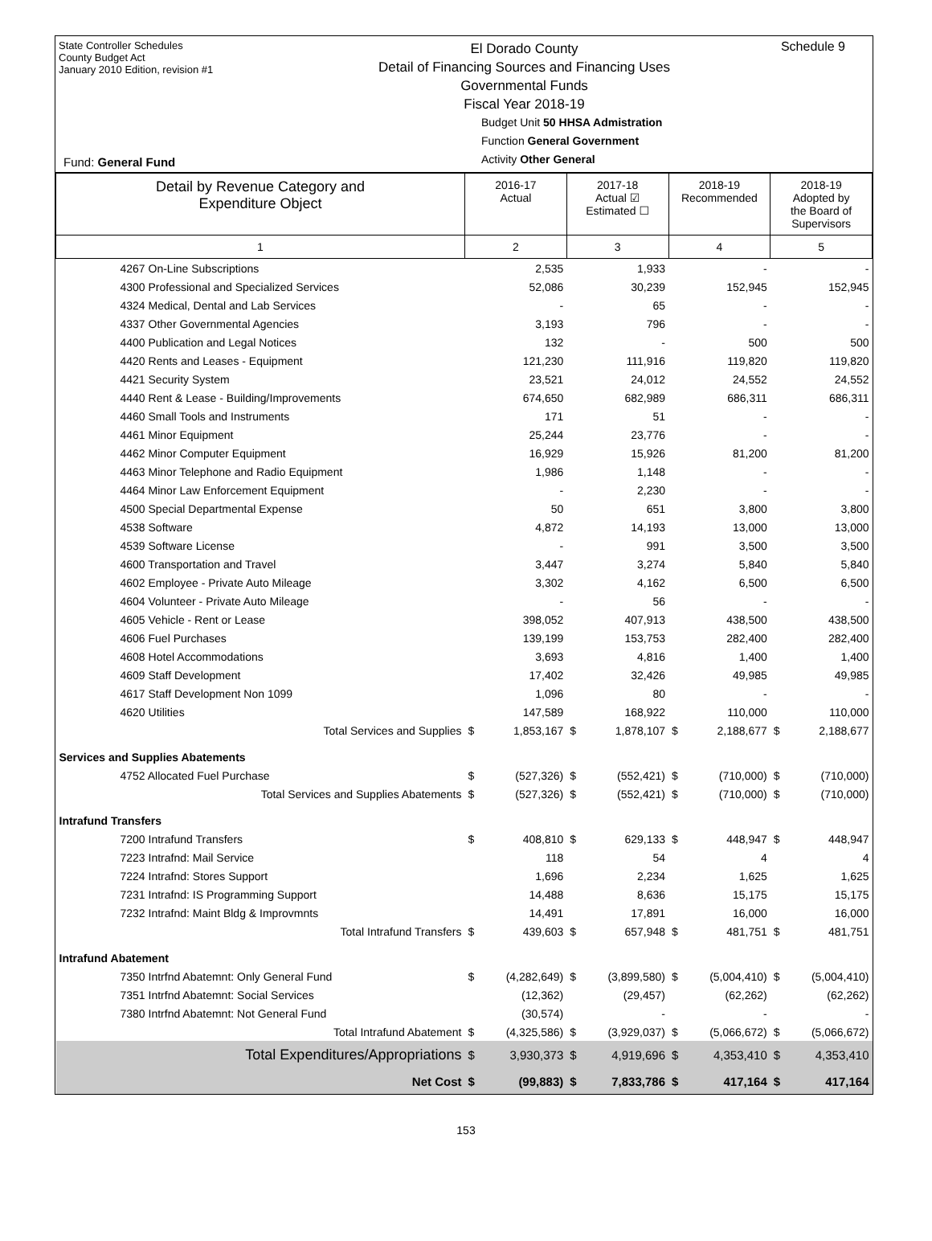State Controller Schedules
County Budget Act
January 2010 Edition, revision #1
El Dorado County
Detail of Financing Sources and Financing Uses
Governmental Funds
Fiscal Year 2018-19
Schedule 9
Fund: General Fund
Budget Unit 50 HHSA Admistration
Function General Government
Activity Other General
| Detail by Revenue Category and Expenditure Object | 2016-17 Actual | | 2017-18 Actual ☑ Estimated ☐ | | 2018-19 Recommended | | 2018-19 Adopted by the Board of Supervisors | |
| --- | --- | --- | --- | --- | --- | --- | --- | --- |
| 1 | 2 | | 3 | | 4 | | 5 | |
| 4267 On-Line Subscriptions | | 2,535 | | 1,933 | | - | | - |
| 4300 Professional and Specialized Services | | 52,086 | | 30,239 | | 152,945 | | 152,945 |
| 4324 Medical, Dental and Lab Services | | - | | 65 | | - | | - |
| 4337 Other Governmental Agencies | | 3,193 | | 796 | | - | | - |
| 4400 Publication and Legal Notices | | 132 | | - | | 500 | | 500 |
| 4420 Rents and Leases - Equipment | | 121,230 | | 111,916 | | 119,820 | | 119,820 |
| 4421 Security System | | 23,521 | | 24,012 | | 24,552 | | 24,552 |
| 4440 Rent & Lease - Building/Improvements | | 674,650 | | 682,989 | | 686,311 | | 686,311 |
| 4460 Small Tools and Instruments | | 171 | | 51 | | - | | - |
| 4461 Minor Equipment | | 25,244 | | 23,776 | | - | | - |
| 4462 Minor Computer Equipment | | 16,929 | | 15,926 | | 81,200 | | 81,200 |
| 4463 Minor Telephone and Radio Equipment | | 1,986 | | 1,148 | | - | | - |
| 4464 Minor Law Enforcement Equipment | | - | | 2,230 | | - | | - |
| 4500 Special Departmental Expense | | 50 | | 651 | | 3,800 | | 3,800 |
| 4538 Software | | 4,872 | | 14,193 | | 13,000 | | 13,000 |
| 4539 Software License | | - | | 991 | | 3,500 | | 3,500 |
| 4600 Transportation and Travel | | 3,447 | | 3,274 | | 5,840 | | 5,840 |
| 4602 Employee - Private Auto Mileage | | 3,302 | | 4,162 | | 6,500 | | 6,500 |
| 4604 Volunteer - Private Auto Mileage | | - | | 56 | | - | | - |
| 4605 Vehicle - Rent or Lease | | 398,052 | | 407,913 | | 438,500 | | 438,500 |
| 4606 Fuel Purchases | | 139,199 | | 153,753 | | 282,400 | | 282,400 |
| 4608 Hotel Accommodations | | 3,693 | | 4,816 | | 1,400 | | 1,400 |
| 4609 Staff Development | | 17,402 | | 32,426 | | 49,985 | | 49,985 |
| 4617 Staff Development Non 1099 | | 1,096 | | 80 | | - | | - |
| 4620 Utilities | | 147,589 | | 168,922 | | 110,000 | | 110,000 |
| Total Services and Supplies | $ | 1,853,167 | $ | 1,878,107 | $ | 2,188,677 | $ | 2,188,677 |
| Services and Supplies Abatements | | | | | | | | |
| 4752 Allocated Fuel Purchase | $ | (527,326) | $ | (552,421) | $ | (710,000) | $ | (710,000) |
| Total Services and Supplies Abatements | $ | (527,326) | $ | (552,421) | $ | (710,000) | $ | (710,000) |
| Intrafund Transfers | | | | | | | | |
| 7200 Intrafund Transfers | $ | 408,810 | $ | 629,133 | $ | 448,947 | $ | 448,947 |
| 7223 Intrafnd: Mail Service | | 118 | | 54 | | 4 | | 4 |
| 7224 Intrafnd: Stores Support | | 1,696 | | 2,234 | | 1,625 | | 1,625 |
| 7231 Intrafnd: IS Programming Support | | 14,488 | | 8,636 | | 15,175 | | 15,175 |
| 7232 Intrafnd: Maint Bldg & Improvmnts | | 14,491 | | 17,891 | | 16,000 | | 16,000 |
| Total Intrafund Transfers | $ | 439,603 | $ | 657,948 | $ | 481,751 | $ | 481,751 |
| Intrafund Abatement | | | | | | | | |
| 7350 Intrfnd Abatemnt: Only General Fund | $ | (4,282,649) | $ | (3,899,580) | $ | (5,004,410) | $ | (5,004,410) |
| 7351 Intrfnd Abatemnt: Social Services | | (12,362) | | (29,457) | | (62,262) | | (62,262) |
| 7380 Intrfnd Abatemnt: Not General Fund | | (30,574) | | - | | - | | - |
| Total Intrafund Abatement | $ | (4,325,586) | $ | (3,929,037) | $ | (5,066,672) | $ | (5,066,672) |
| Total Expenditures/Appropriations | $ | 3,930,373 | $ | 4,919,696 | $ | 4,353,410 | $ | 4,353,410 |
| Net Cost | $ | (99,883) | $ | 7,833,786 | $ | 417,164 | $ | 417,164 |
153